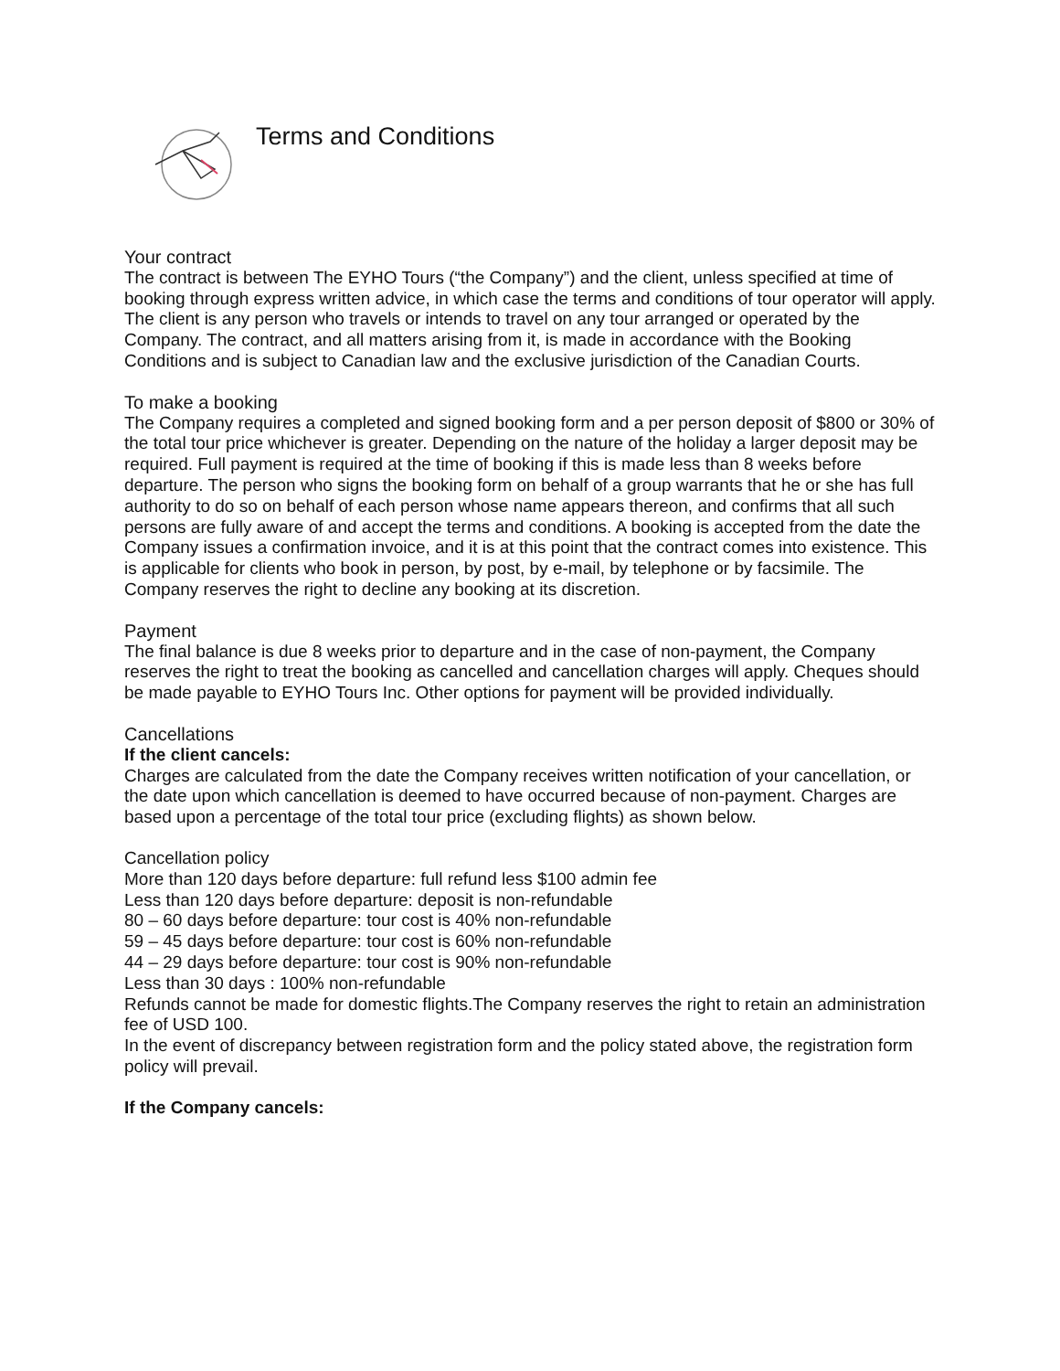Terms and Conditions
Your contract
The contract is between The EYHO Tours (“the Company”) and the client, unless specified at time of booking through express written advice, in which case the terms and conditions of tour operator will apply. The client is any person who travels or intends to travel on any tour arranged or operated by the Company. The contract, and all matters arising from it, is made in accordance with the Booking Conditions and is subject to Canadian law and the exclusive jurisdiction of the Canadian Courts.
To make a booking
The Company requires a completed and signed booking form and a per person deposit of $800 or 30% of the total tour price whichever is greater. Depending on the nature of the holiday a larger deposit may be required. Full payment is required at the time of booking if this is made less than 8 weeks before departure. The person who signs the booking form on behalf of a group warrants that he or she has full authority to do so on behalf of each person whose name appears thereon, and confirms that all such persons are fully aware of and accept the terms and conditions. A booking is accepted from the date the Company issues a confirmation invoice, and it is at this point that the contract comes into existence. This is applicable for clients who book in person, by post, by e-mail, by telephone or by facsimile. The Company reserves the right to decline any booking at its discretion.
Payment
The final balance is due 8 weeks prior to departure and in the case of non-payment, the Company reserves the right to treat the booking as cancelled and cancellation charges will apply. Cheques should be made payable to EYHO Tours Inc. Other options for payment will be provided individually.
Cancellations
If the client cancels:
Charges are calculated from the date the Company receives written notification of your cancellation, or the date upon which cancellation is deemed to have occurred because of non-payment. Charges are based upon a percentage of the total tour price (excluding flights) as shown below.
Cancellation policy
More than 120 days before departure: full refund less $100 admin fee
Less than 120 days before departure: deposit is non-refundable
80 – 60 days before departure: tour cost is 40% non-refundable
59 – 45 days before departure: tour cost is 60% non-refundable
44 – 29 days before departure: tour cost is 90% non-refundable
Less than 30 days : 100% non-refundable
Refunds cannot be made for domestic flights.The Company reserves the right to retain an administration fee of USD 100.
In the event of discrepancy between registration form and the policy stated above, the registration form policy will prevail.
If the Company cancels: